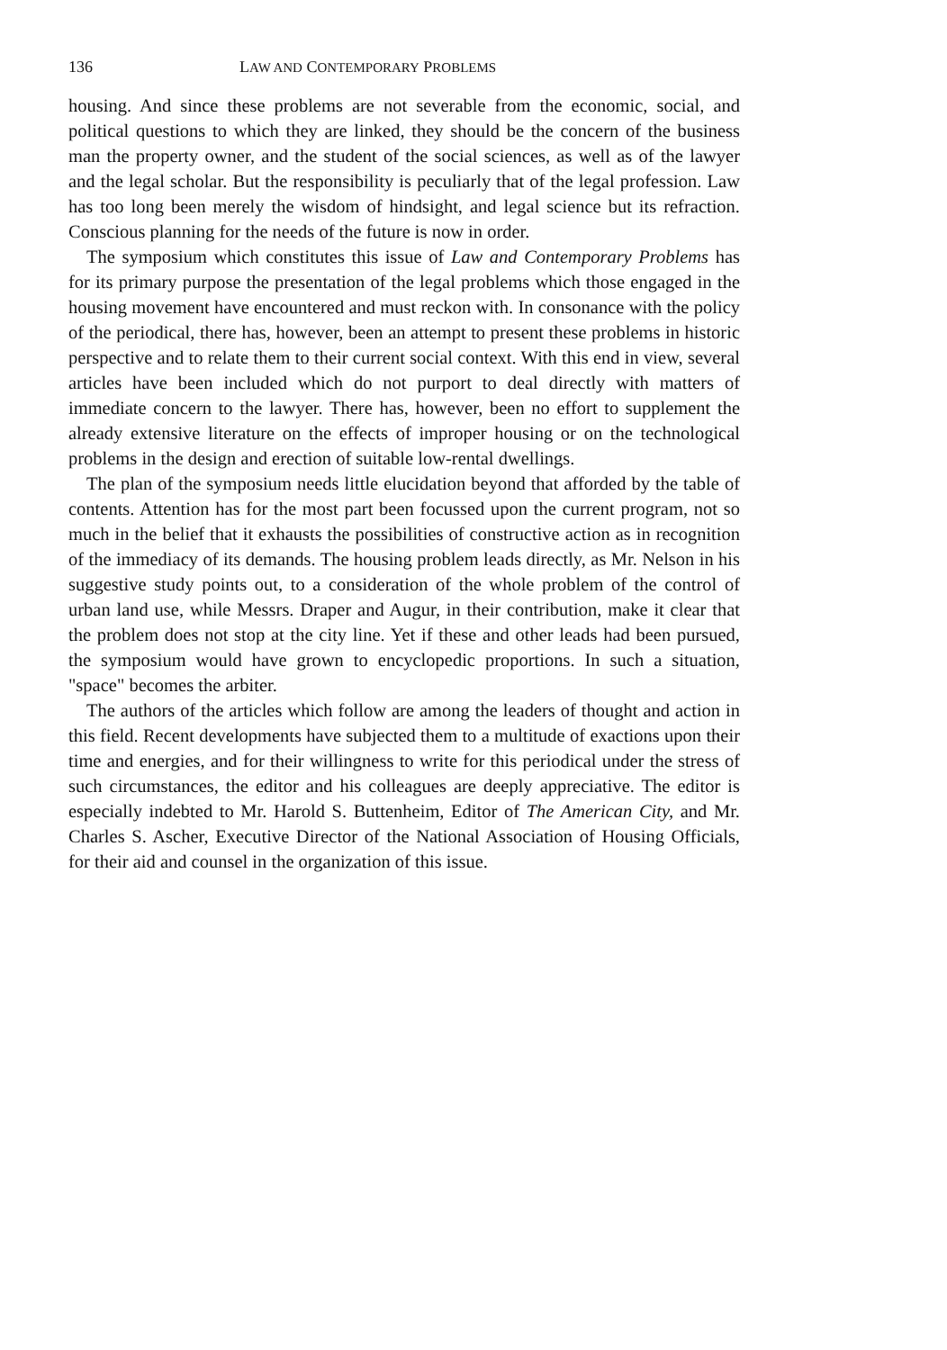136 LAW AND CONTEMPORARY PROBLEMS
housing. And since these problems are not severable from the economic, social, and political questions to which they are linked, they should be the concern of the business man the property owner, and the student of the social sciences, as well as of the lawyer and the legal scholar. But the responsibility is peculiarly that of the legal profession. Law has too long been merely the wisdom of hindsight, and legal science but its refraction. Conscious planning for the needs of the future is now in order.
The symposium which constitutes this issue of Law and Contemporary Problems has for its primary purpose the presentation of the legal problems which those engaged in the housing movement have encountered and must reckon with. In consonance with the policy of the periodical, there has, however, been an attempt to present these problems in historic perspective and to relate them to their current social context. With this end in view, several articles have been included which do not purport to deal directly with matters of immediate concern to the lawyer. There has, however, been no effort to supplement the already extensive literature on the effects of improper housing or on the technological problems in the design and erection of suitable low-rental dwellings.
The plan of the symposium needs little elucidation beyond that afforded by the table of contents. Attention has for the most part been focussed upon the current program, not so much in the belief that it exhausts the possibilities of constructive action as in recognition of the immediacy of its demands. The housing problem leads directly, as Mr. Nelson in his suggestive study points out, to a consideration of the whole problem of the control of urban land use, while Messrs. Draper and Augur, in their contribution, make it clear that the problem does not stop at the city line. Yet if these and other leads had been pursued, the symposium would have grown to encyclopedic proportions. In such a situation, "space" becomes the arbiter.
The authors of the articles which follow are among the leaders of thought and action in this field. Recent developments have subjected them to a multitude of exactions upon their time and energies, and for their willingness to write for this periodical under the stress of such circumstances, the editor and his colleagues are deeply appreciative. The editor is especially indebted to Mr. Harold S. Buttenheim, Editor of The American City, and Mr. Charles S. Ascher, Executive Director of the National Association of Housing Officials, for their aid and counsel in the organization of this issue.